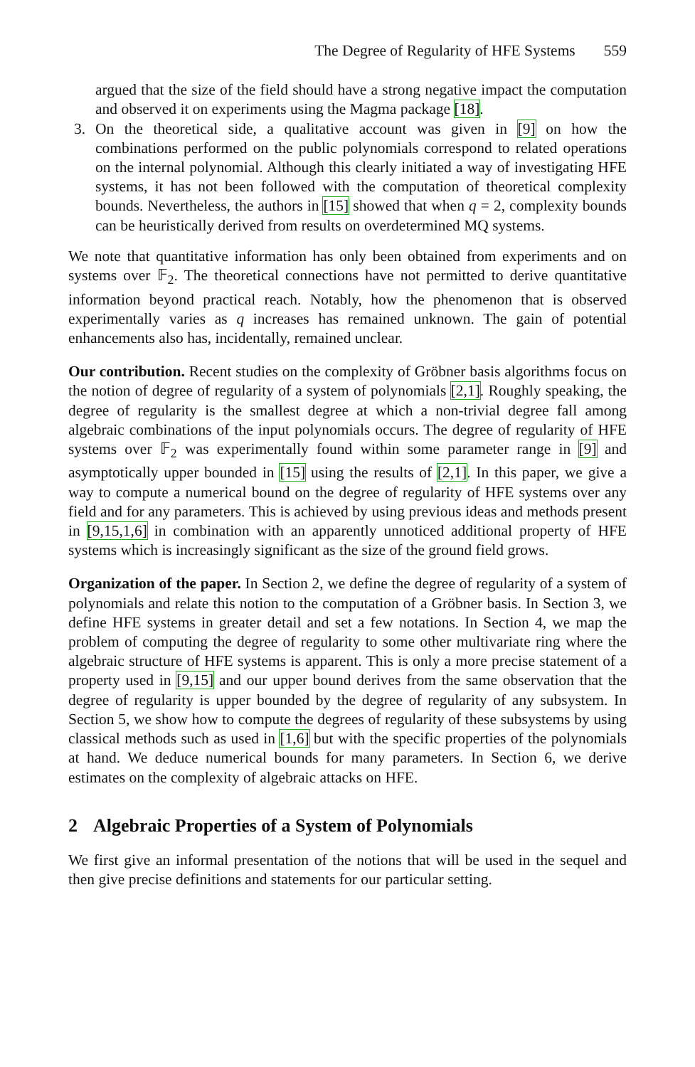The Degree of Regularity of HFE Systems 559
argued that the size of the field should have a strong negative impact the computation and observed it on experiments using the Magma package [18].
3. On the theoretical side, a qualitative account was given in [9] on how the combinations performed on the public polynomials correspond to related operations on the internal polynomial. Although this clearly initiated a way of investigating HFE systems, it has not been followed with the computation of theoretical complexity bounds. Nevertheless, the authors in [15] showed that when q = 2, complexity bounds can be heuristically derived from results on overdetermined MQ systems.
We note that quantitative information has only been obtained from experiments and on systems over 𝔽<sub>2</sub>. The theoretical connections have not permitted to derive quantitative information beyond practical reach. Notably, how the phenomenon that is observed experimentally varies as q increases has remained unknown. The gain of potential enhancements also has, incidentally, remained unclear.
Our contribution. Recent studies on the complexity of Gröbner basis algorithms focus on the notion of degree of regularity of a system of polynomials [2,1]. Roughly speaking, the degree of regularity is the smallest degree at which a non-trivial degree fall among algebraic combinations of the input polynomials occurs. The degree of regularity of HFE systems over 𝔽<sub>2</sub> was experimentally found within some parameter range in [9] and asymptotically upper bounded in [15] using the results of [2,1]. In this paper, we give a way to compute a numerical bound on the degree of regularity of HFE systems over any field and for any parameters. This is achieved by using previous ideas and methods present in [9,15,1,6] in combination with an apparently unnoticed additional property of HFE systems which is increasingly significant as the size of the ground field grows.
Organization of the paper. In Section 2, we define the degree of regularity of a system of polynomials and relate this notion to the computation of a Gröbner basis. In Section 3, we define HFE systems in greater detail and set a few notations. In Section 4, we map the problem of computing the degree of regularity to some other multivariate ring where the algebraic structure of HFE systems is apparent. This is only a more precise statement of a property used in [9,15] and our upper bound derives from the same observation that the degree of regularity is upper bounded by the degree of regularity of any subsystem. In Section 5, we show how to compute the degrees of regularity of these subsystems by using classical methods such as used in [1,6] but with the specific properties of the polynomials at hand. We deduce numerical bounds for many parameters. In Section 6, we derive estimates on the complexity of algebraic attacks on HFE.
2 Algebraic Properties of a System of Polynomials
We first give an informal presentation of the notions that will be used in the sequel and then give precise definitions and statements for our particular setting.